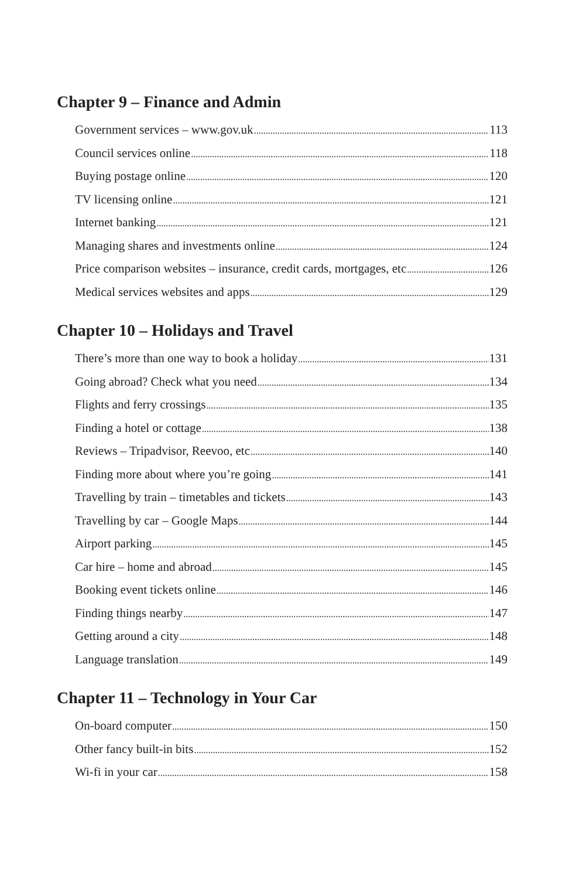Chapter 9 – Finance and Admin
Government services – www.gov.uk 113
Council services online 118
Buying postage online 120
TV licensing online 121
Internet banking 121
Managing shares and investments online 124
Price comparison websites – insurance, credit cards, mortgages, etc 126
Medical services websites and apps 129
Chapter 10 – Holidays and Travel
There’s more than one way to book a holiday 131
Going abroad? Check what you need 134
Flights and ferry crossings 135
Finding a hotel or cottage 138
Reviews – Tripadvisor, Reevoo, etc 140
Finding more about where you’re going 141
Travelling by train – timetables and tickets 143
Travelling by car – Google Maps 144
Airport parking 145
Car hire – home and abroad 145
Booking event tickets online 146
Finding things nearby 147
Getting around a city 148
Language translation 149
Chapter 11 – Technology in Your Car
On-board computer 150
Other fancy built-in bits 152
Wi-fi in your car 158